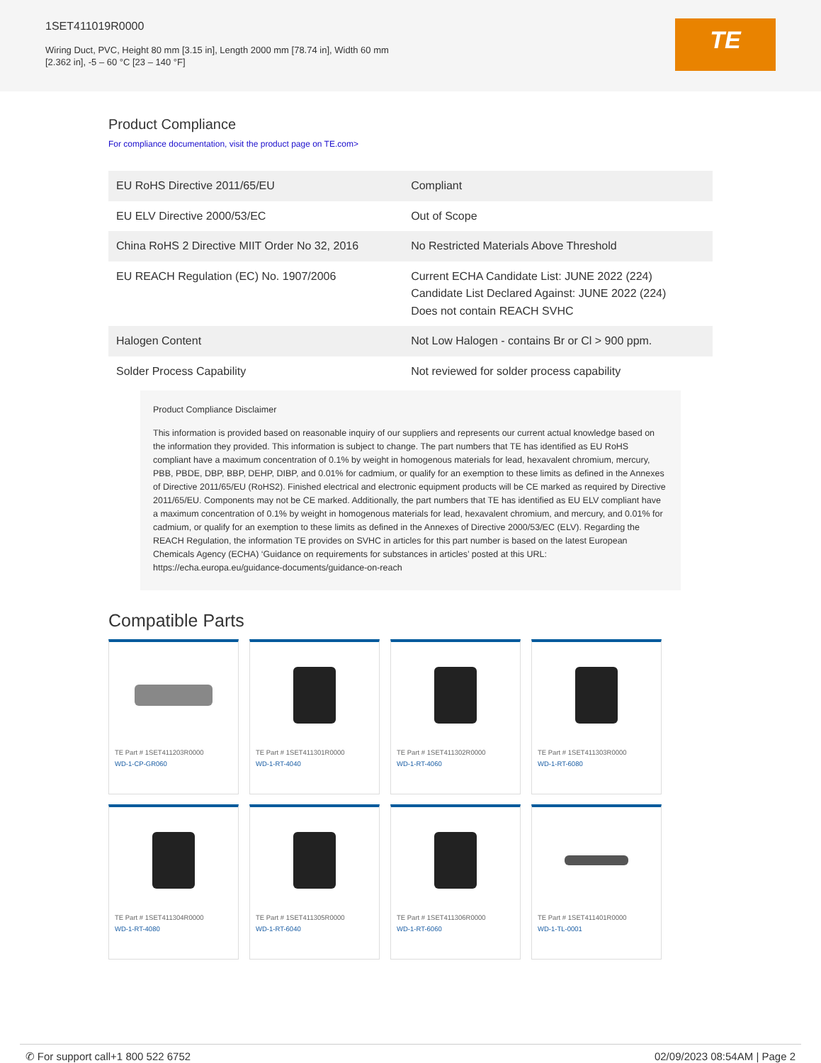1SET411019R0000
Wiring Duct, PVC, Height 80 mm [3.15 in], Length 2000 mm [78.74 in], Width 60 mm [2.362 in], -5 – 60 °C [23 – 140 °F]
TE
Product Compliance
For compliance documentation, visit the product page on TE.com>
| EU RoHS Directive 2011/65/EU | Compliant |
| EU ELV Directive 2000/53/EC | Out of Scope |
| China RoHS 2 Directive MIIT Order No 32, 2016 | No Restricted Materials Above Threshold |
| EU REACH Regulation (EC) No. 1907/2006 | Current ECHA Candidate List: JUNE 2022 (224) Candidate List Declared Against: JUNE 2022 (224) Does not contain REACH SVHC |
| Halogen Content | Not Low Halogen - contains Br or Cl > 900 ppm. |
| Solder Process Capability | Not reviewed for solder process capability |
Product Compliance Disclaimer
This information is provided based on reasonable inquiry of our suppliers and represents our current actual knowledge based on the information they provided. This information is subject to change. The part numbers that TE has identified as EU RoHS compliant have a maximum concentration of 0.1% by weight in homogenous materials for lead, hexavalent chromium, mercury, PBB, PBDE, DBP, BBP, DEHP, DIBP, and 0.01% for cadmium, or qualify for an exemption to these limits as defined in the Annexes of Directive 2011/65/EU (RoHS2). Finished electrical and electronic equipment products will be CE marked as required by Directive 2011/65/EU. Components may not be CE marked. Additionally, the part numbers that TE has identified as EU ELV compliant have a maximum concentration of 0.1% by weight in homogenous materials for lead, hexavalent chromium, and mercury, and 0.01% for cadmium, or qualify for an exemption to these limits as defined in the Annexes of Directive 2000/53/EC (ELV). Regarding the REACH Regulation, the information TE provides on SVHC in articles for this part number is based on the latest European Chemicals Agency (ECHA) ‘Guidance on requirements for substances in articles’ posted at this URL: https://echa.europa.eu/guidance-documents/guidance-on-reach
Compatible Parts
TE Part # 1SET411203R0000
WD-1-CP-GR060
TE Part # 1SET411301R0000
WD-1-RT-4040
TE Part # 1SET411302R0000
WD-1-RT-4060
TE Part # 1SET411303R0000
WD-1-RT-6080
TE Part # 1SET411304R0000
WD-1-RT-4080
TE Part # 1SET411305R0000
WD-1-RT-6040
TE Part # 1SET411306R0000
WD-1-RT-6060
TE Part # 1SET411401R0000
WD-1-TL-0001
✆ For support call+1 800 522 6752 02/09/2023 08:54AM | Page 2